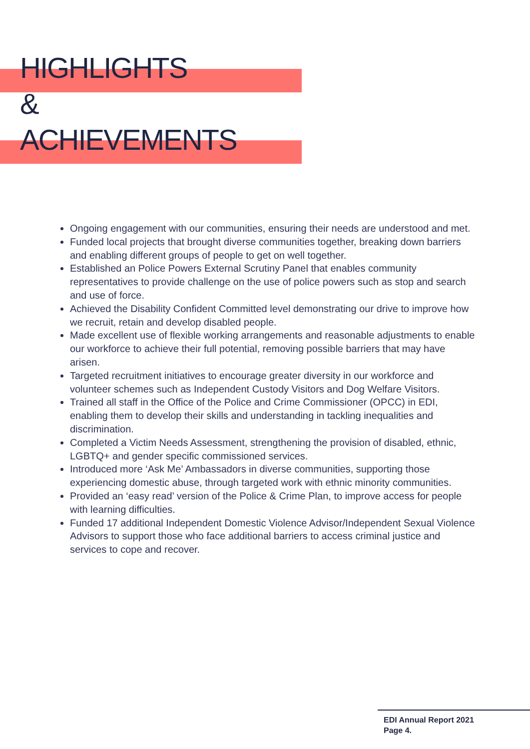HIGHLIGHTS
&
ACHIEVEMENTS
Ongoing engagement with our communities, ensuring their needs are understood and met.
Funded local projects that brought diverse communities together, breaking down barriers and enabling different groups of people to get on well together.
Established an Police Powers External Scrutiny Panel that enables community representatives to provide challenge on the use of police powers such as stop and search and use of force.
Achieved the Disability Confident Committed level demonstrating our drive to improve how we recruit, retain and develop disabled people.
Made excellent use of flexible working arrangements and reasonable adjustments to enable our workforce to achieve their full potential, removing possible barriers that may have arisen.
Targeted recruitment initiatives to encourage greater diversity in our workforce and volunteer schemes such as Independent Custody Visitors and Dog Welfare Visitors.
Trained all staff in the Office of the Police and Crime Commissioner (OPCC) in EDI, enabling them to develop their skills and understanding in tackling inequalities and discrimination.
Completed a Victim Needs Assessment, strengthening the provision of disabled, ethnic, LGBTQ+ and gender specific commissioned services.
Introduced more ‘Ask Me’ Ambassadors in diverse communities, supporting those experiencing domestic abuse, through targeted work with ethnic minority communities.
Provided an ‘easy read’ version of the Police & Crime Plan, to improve access for people with learning difficulties.
Funded 17 additional Independent Domestic Violence Advisor/Independent Sexual Violence Advisors to support those who face additional barriers to access criminal justice and services to cope and recover.
EDI Annual Report 2021
Page 4.